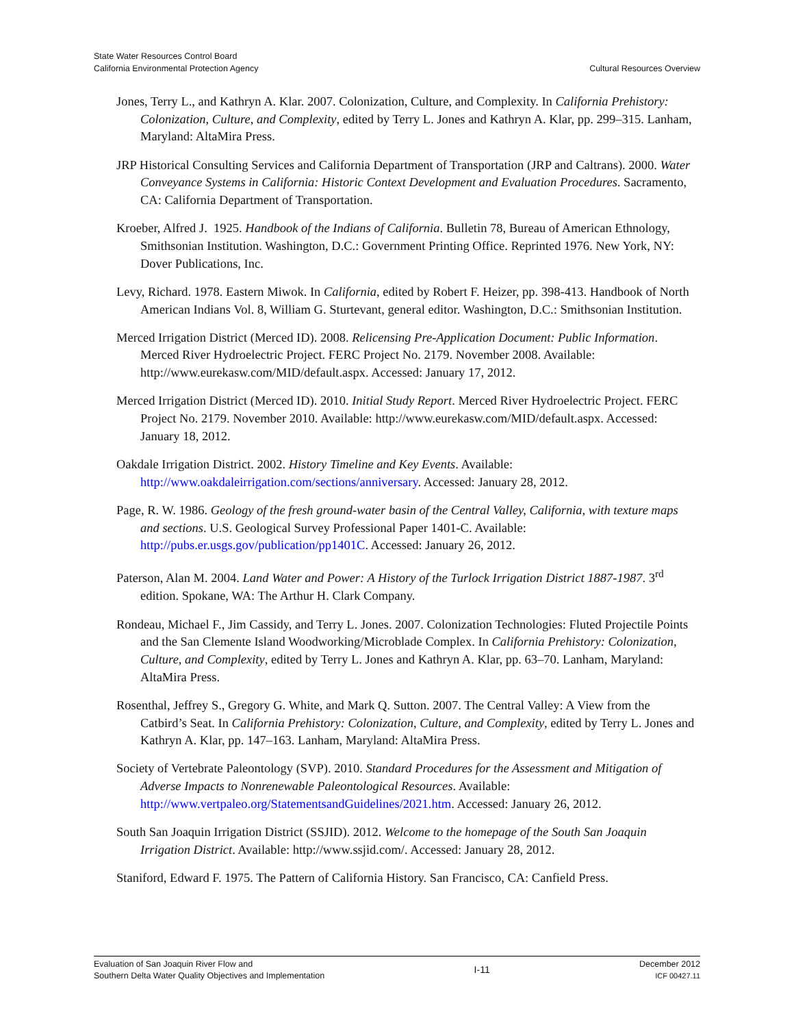State Water Resources Control Board
California Environmental Protection Agency
Cultural Resources Overview
Jones, Terry L., and Kathryn A. Klar. 2007. Colonization, Culture, and Complexity. In California Prehistory: Colonization, Culture, and Complexity, edited by Terry L. Jones and Kathryn A. Klar, pp. 299–315. Lanham, Maryland: AltaMira Press.
JRP Historical Consulting Services and California Department of Transportation (JRP and Caltrans). 2000. Water Conveyance Systems in California: Historic Context Development and Evaluation Procedures. Sacramento, CA: California Department of Transportation.
Kroeber, Alfred J. 1925. Handbook of the Indians of California. Bulletin 78, Bureau of American Ethnology, Smithsonian Institution. Washington, D.C.: Government Printing Office. Reprinted 1976. New York, NY: Dover Publications, Inc.
Levy, Richard. 1978. Eastern Miwok. In California, edited by Robert F. Heizer, pp. 398-413. Handbook of North American Indians Vol. 8, William G. Sturtevant, general editor. Washington, D.C.: Smithsonian Institution.
Merced Irrigation District (Merced ID). 2008. Relicensing Pre-Application Document: Public Information. Merced River Hydroelectric Project. FERC Project No. 2179. November 2008. Available: http://www.eurekasw.com/MID/default.aspx. Accessed: January 17, 2012.
Merced Irrigation District (Merced ID). 2010. Initial Study Report. Merced River Hydroelectric Project. FERC Project No. 2179. November 2010. Available: http://www.eurekasw.com/MID/default.aspx. Accessed: January 18, 2012.
Oakdale Irrigation District. 2002. History Timeline and Key Events. Available: http://www.oakdaleirrigation.com/sections/anniversary. Accessed: January 28, 2012.
Page, R. W. 1986. Geology of the fresh ground-water basin of the Central Valley, California, with texture maps and sections. U.S. Geological Survey Professional Paper 1401-C. Available: http://pubs.er.usgs.gov/publication/pp1401C. Accessed: January 26, 2012.
Paterson, Alan M. 2004. Land Water and Power: A History of the Turlock Irrigation District 1887-1987. 3<sup>rd</sup> edition. Spokane, WA: The Arthur H. Clark Company.
Rondeau, Michael F., Jim Cassidy, and Terry L. Jones. 2007. Colonization Technologies: Fluted Projectile Points and the San Clemente Island Woodworking/Microblade Complex. In California Prehistory: Colonization, Culture, and Complexity, edited by Terry L. Jones and Kathryn A. Klar, pp. 63–70. Lanham, Maryland: AltaMira Press.
Rosenthal, Jeffrey S., Gregory G. White, and Mark Q. Sutton. 2007. The Central Valley: A View from the Catbird’s Seat. In California Prehistory: Colonization, Culture, and Complexity, edited by Terry L. Jones and Kathryn A. Klar, pp. 147–163. Lanham, Maryland: AltaMira Press.
Society of Vertebrate Paleontology (SVP). 2010. Standard Procedures for the Assessment and Mitigation of Adverse Impacts to Nonrenewable Paleontological Resources. Available: http://www.vertpaleo.org/StatementsandGuidelines/2021.htm. Accessed: January 26, 2012.
South San Joaquin Irrigation District (SSJID). 2012. Welcome to the homepage of the South San Joaquin Irrigation District. Available: http://www.ssjid.com/. Accessed: January 28, 2012.
Staniford, Edward F. 1975. The Pattern of California History. San Francisco, CA: Canfield Press.
Evaluation of San Joaquin River Flow and
Southern Delta Water Quality Objectives and Implementation
I-11
December 2012
ICF 00427.11